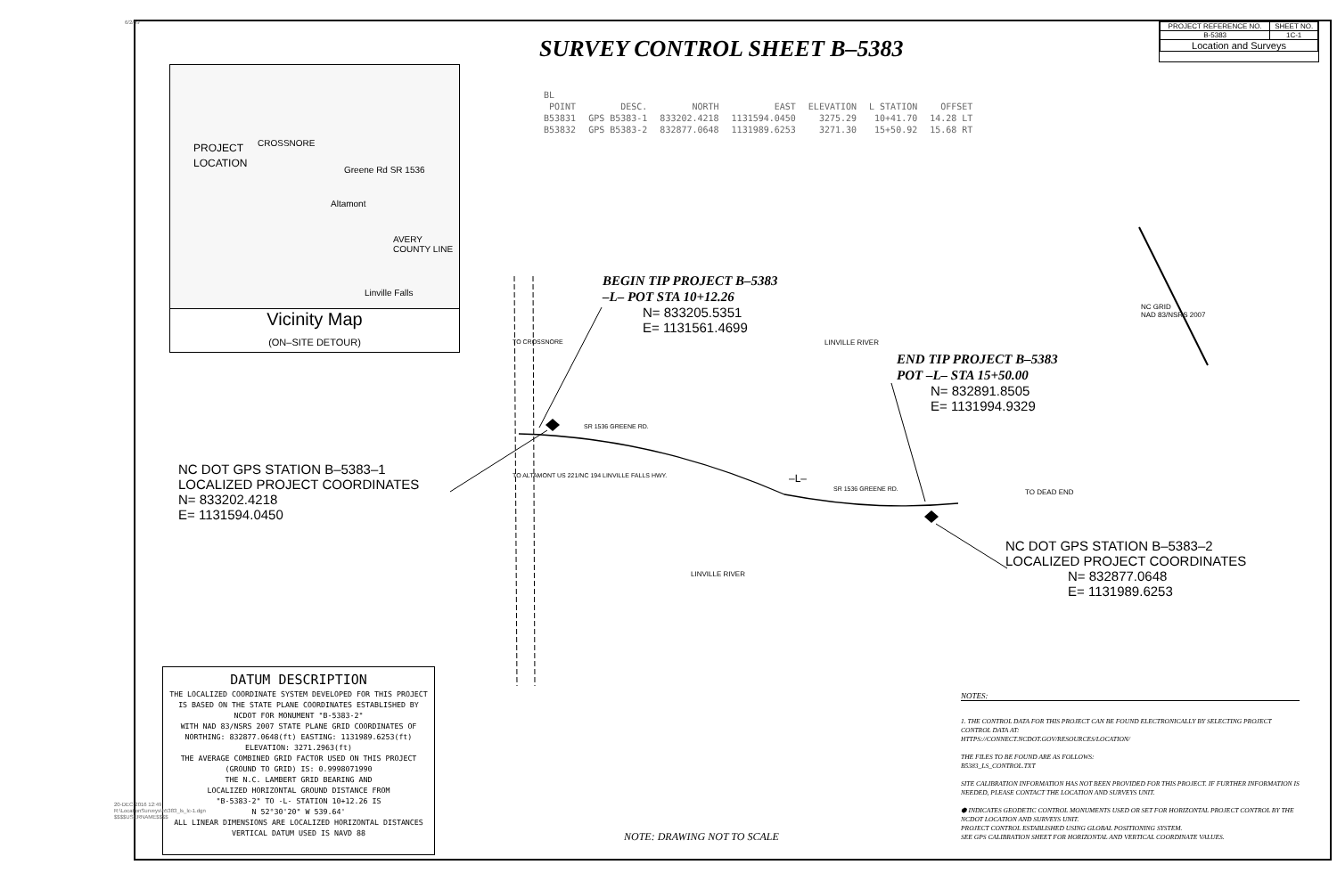SURVEY CONTROL SHEET B–5383
| PROJECT REFERENCE NO. | SHEET NO. |
| --- | --- |
| B-5383 | 1C-1 |
| Location and Surveys | |
| BL | | | | | | |
| --- | --- | --- | --- | --- | --- | --- |
| POINT | DESC. | NORTH | EAST | ELEVATION | L STATION | OFFSET |
| B53831 | GPS B5383-1 | 833202.4218 | 1131594.0450 | 3275.29 | 10+41.70 | 14.28 LT |
| B53832 | GPS B5383-2 | 832877.0648 | 1131989.6253 | 3271.30 | 15+50.92 | 15.68 RT |
PROJECT
LOCATION
CROSSNORE
Greene Rd SR 1536
Altamont
Linville Falls
AVERY COUNTY LINE
Vicinity Map
(ON–SITE DETOUR)
BEGIN TIP PROJECT B–5383
–L– POT STA 10+12.26
N= 833205.5351
E= 1131561.4699
END TIP PROJECT B–5383
POT –L– STA 15+50.00
N= 832891.8505
E= 1131994.9329
NC DOT GPS STATION B–5383–1
LOCALIZED PROJECT COORDINATES
N= 833202.4218
E= 1131594.0450
NC DOT GPS STATION B–5383–2
LOCALIZED PROJECT COORDINATES
N= 832877.0648
E= 1131989.6253
SR 1536 GREENE RD.
SR 1536 GREENE RD.
–L–
TO DEAD END
TO CROSSNORE
TO ALTAMONT US 221/NC 194 LINVILLE FALLS HWY.
LINVILLE RIVER
LINVILLE RIVER
NC GRID
NAD 83/NSRS 2007
DATUM DESCRIPTION
THE LOCALIZED COORDINATE SYSTEM DEVELOPED FOR THIS PROJECT
IS BASED ON THE STATE PLANE COORDINATES ESTABLISHED BY
NCDOT FOR MONUMENT "B-5383-2"
WITH NAD 83/NSRS 2007 STATE PLANE GRID COORDINATES OF
NORTHING: 832877.0648(ft) EASTING: 1131989.6253(ft)
ELEVATION: 3271.2963(ft)
THE AVERAGE COMBINED GRID FACTOR USED ON THIS PROJECT
(GROUND TO GRID) IS: 0.9998071990
THE N.C. LAMBERT GRID BEARING AND
LOCALIZED HORIZONTAL GROUND DISTANCE FROM
"B-5383-2" TO -L- STATION 10+12.26 IS
N 52°30'20" W 539.64'
ALL LINEAR DIMENSIONS ARE LOCALIZED HORIZONTAL DISTANCES
VERTICAL DATUM USED IS NAVD 88
NOTE: DRAWING NOT TO SCALE
NOTES:
1. THE CONTROL DATA FOR THIS PROJECT CAN BE FOUND ELECTRONICALLY BY SELECTING PROJECT CONTROL DATA AT:
HTTPS://CONNECT.NCDOT.GOV/RESOURCES/LOCATION/
THE FILES TO BE FOUND ARE AS FOLLOWS:
B5383_LS_CONTROL.TXT
SITE CALIBRATION INFORMATION HAS NOT BEEN PROVIDED FOR THIS PROJECT. IF FURTHER INFORMATION IS NEEDED, PLEASE CONTACT THE LOCATION AND SURVEYS UNIT.
⬢ INDICATES GEODETIC CONTROL MONUMENTS USED OR SET FOR HORIZONTAL PROJECT CONTROL BY THE NCDOT LOCATION AND SURVEYS UNIT.
PROJECT CONTROL ESTABLISHED USING GLOBAL POSITIONING SYSTEM.
SEE GPS CALIBRATION SHEET FOR HORIZONTAL AND VERTICAL COORDINATE VALUES.
20-DEC-2016 12:49
R:\LocationSurveys\b5383_ls_lc-1.dgn
$$$$USERNAME$$$$
6/2/99